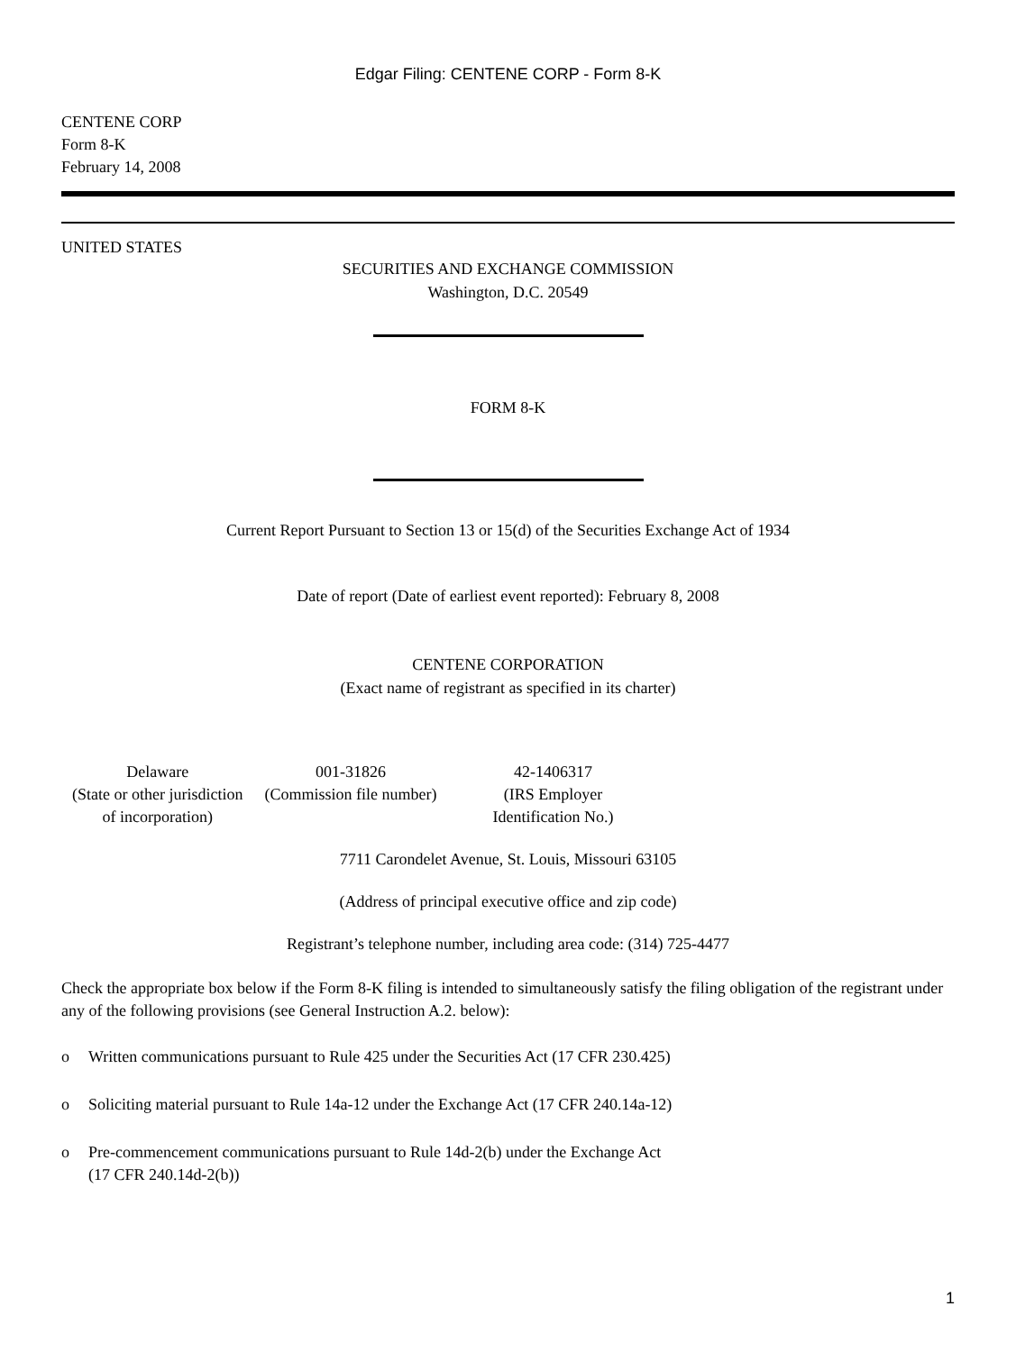Edgar Filing: CENTENE CORP - Form 8-K
CENTENE CORP
Form 8-K
February 14, 2008
UNITED STATES
SECURITIES AND EXCHANGE COMMISSION
Washington, D.C. 20549
FORM 8-K
Current Report Pursuant to Section 13 or 15(d) of the Securities Exchange Act of 1934
Date of report (Date of earliest event reported): February 8, 2008
CENTENE CORPORATION
(Exact name of registrant as specified in its charter)
| Delaware (State or other jurisdiction of incorporation) | 001-31826 (Commission file number) | 42-1406317 (IRS Employer Identification No.) |
7711 Carondelet Avenue, St. Louis, Missouri 63105
(Address of principal executive office and zip code)
Registrant’s telephone number, including area code: (314) 725-4477
Check the appropriate box below if the Form 8-K filing is intended to simultaneously satisfy the filing obligation of the registrant under any of the following provisions (see General Instruction A.2. below):
o Written communications pursuant to Rule 425 under the Securities Act (17 CFR 230.425)
o Soliciting material pursuant to Rule 14a-12 under the Exchange Act (17 CFR 240.14a-12)
o Pre-commencement communications pursuant to Rule 14d-2(b) under the Exchange Act (17 CFR 240.14d-2(b))
1